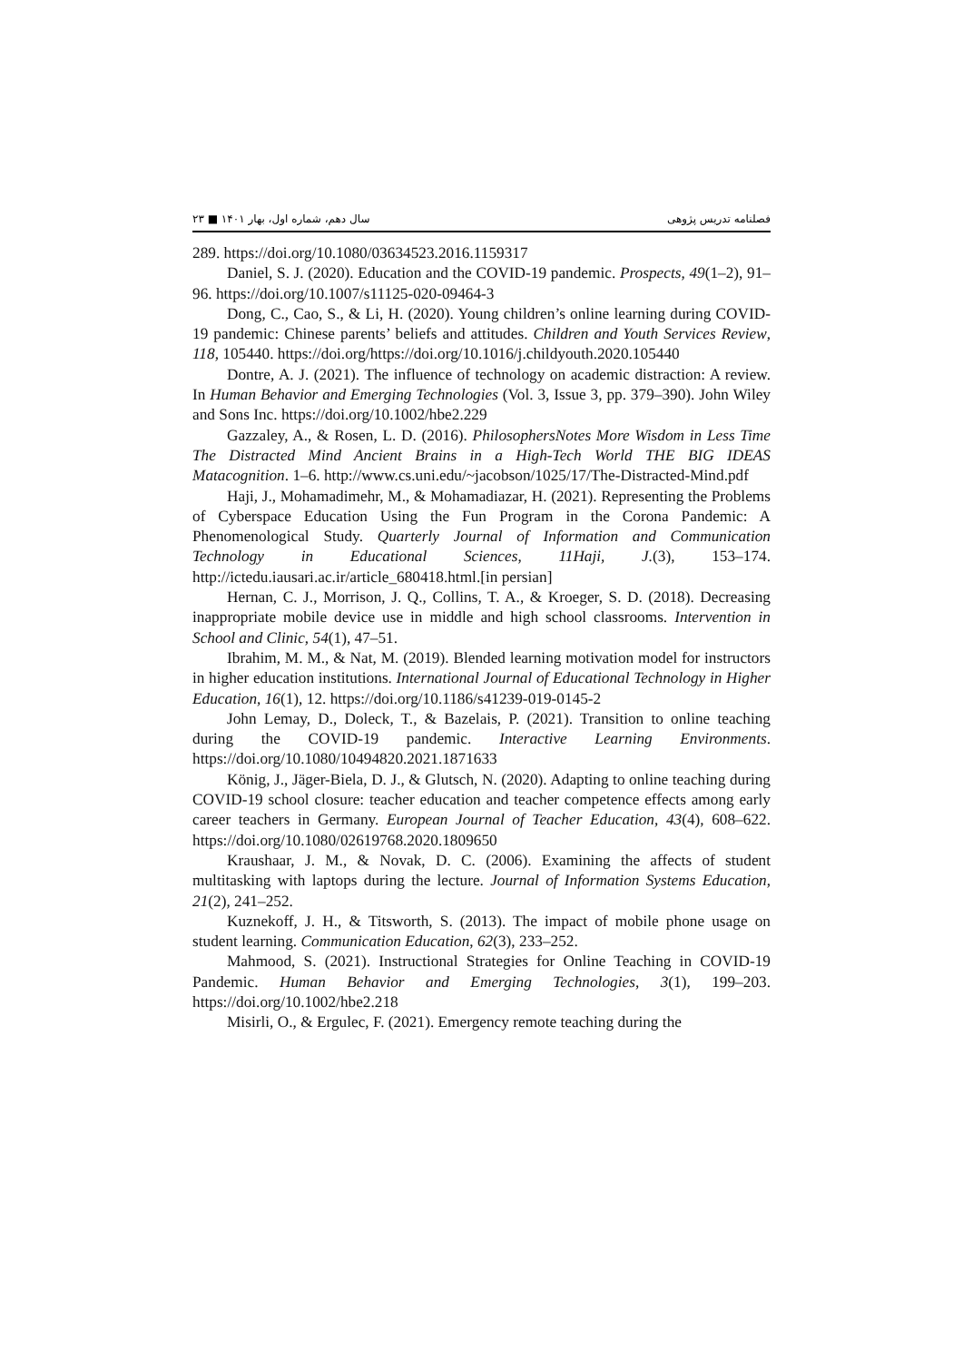۲۳ ■ سال دهم، شماره اول، بهار ۱۴۰۱ فصلنامه تدریس پژوهی
289. https://doi.org/10.1080/03634523.2016.1159317
Daniel, S. J. (2020). Education and the COVID-19 pandemic. Prospects, 49(1–2), 91–96. https://doi.org/10.1007/s11125-020-09464-3
Dong, C., Cao, S., & Li, H. (2020). Young children’s online learning during COVID-19 pandemic: Chinese parents’ beliefs and attitudes. Children and Youth Services Review, 118, 105440. https://doi.org/https://doi.org/10.1016/j.childyouth.2020.105440
Dontre, A. J. (2021). The influence of technology on academic distraction: A review. In Human Behavior and Emerging Technologies (Vol. 3, Issue 3, pp. 379–390). John Wiley and Sons Inc. https://doi.org/10.1002/hbe2.229
Gazzaley, A., & Rosen, L. D. (2016). PhilosophersNotes More Wisdom in Less Time The Distracted Mind Ancient Brains in a High-Tech World THE BIG IDEAS Matacognition. 1–6. http://www.cs.uni.edu/~jacobson/1025/17/The-Distracted-Mind.pdf
Haji, J., Mohamadimehr, M., & Mohamadiazar, H. (2021). Representing the Problems of Cyberspace Education Using the Fun Program in the Corona Pandemic: A Phenomenological Study. Quarterly Journal of Information and Communication Technology in Educational Sciences, 11Haji, J.(3), 153–174. http://ictedu.iausari.ac.ir/article_680418.html.[in persian]
Hernan, C. J., Morrison, J. Q., Collins, T. A., & Kroeger, S. D. (2018). Decreasing inappropriate mobile device use in middle and high school classrooms. Intervention in School and Clinic, 54(1), 47–51.
Ibrahim, M. M., & Nat, M. (2019). Blended learning motivation model for instructors in higher education institutions. International Journal of Educational Technology in Higher Education, 16(1), 12. https://doi.org/10.1186/s41239-019-0145-2
John Lemay, D., Doleck, T., & Bazelais, P. (2021). Transition to online teaching during the COVID-19 pandemic. Interactive Learning Environments. https://doi.org/10.1080/10494820.2021.1871633
König, J., Jäger-Biela, D. J., & Glutsch, N. (2020). Adapting to online teaching during COVID-19 school closure: teacher education and teacher competence effects among early career teachers in Germany. European Journal of Teacher Education, 43(4), 608–622. https://doi.org/10.1080/02619768.2020.1809650
Kraushaar, J. M., & Novak, D. C. (2006). Examining the affects of student multitasking with laptops during the lecture. Journal of Information Systems Education, 21(2), 241–252.
Kuznekoff, J. H., & Titsworth, S. (2013). The impact of mobile phone usage on student learning. Communication Education, 62(3), 233–252.
Mahmood, S. (2021). Instructional Strategies for Online Teaching in COVID-19 Pandemic. Human Behavior and Emerging Technologies, 3(1), 199–203. https://doi.org/10.1002/hbe2.218
Misirli, O., & Ergulec, F. (2021). Emergency remote teaching during the